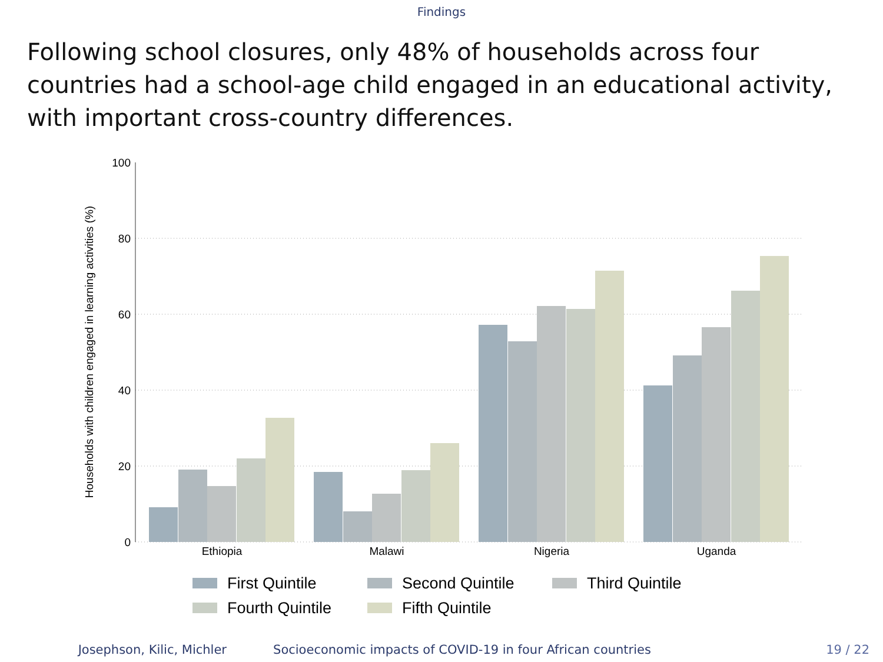Findings
Following school closures, only 48% of households across four countries had a school-age child engaged in an educational activity, with important cross-country differences.
100
80
60
40
20
0
Households with children engaged in learning activities (%)
Ethiopia
Malawi
Nigeria
Uganda
First Quintile
Second Quintile
Third Quintile
Fourth Quintile
Fifth Quintile
Josephson, Kilic, Michler Socioeconomic impacts of COVID-19 in four African countries 19 / 22